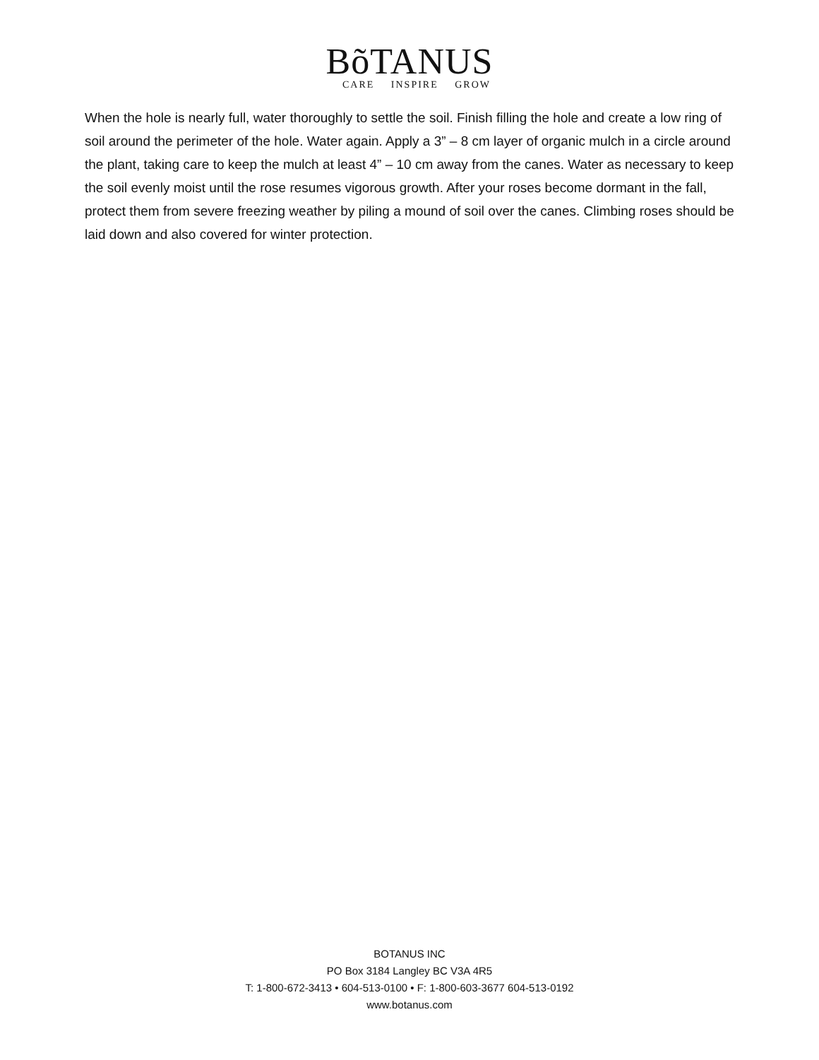BõTANUS
CARE INSPIRE GROW
When the hole is nearly full, water thoroughly to settle the soil. Finish filling the hole and create a low ring of soil around the perimeter of the hole. Water again. Apply a 3” – 8 cm layer of organic mulch in a circle around the plant, taking care to keep the mulch at least 4” – 10 cm away from the canes. Water as necessary to keep the soil evenly moist until the rose resumes vigorous growth. After your roses become dormant in the fall, protect them from severe freezing weather by piling a mound of soil over the canes. Climbing roses should be laid down and also covered for winter protection.
BOTANUS INC
PO Box 3184 Langley BC V3A 4R5
T: 1-800-672-3413 • 604-513-0100 • F: 1-800-603-3677 604-513-0192
www.botanus.com